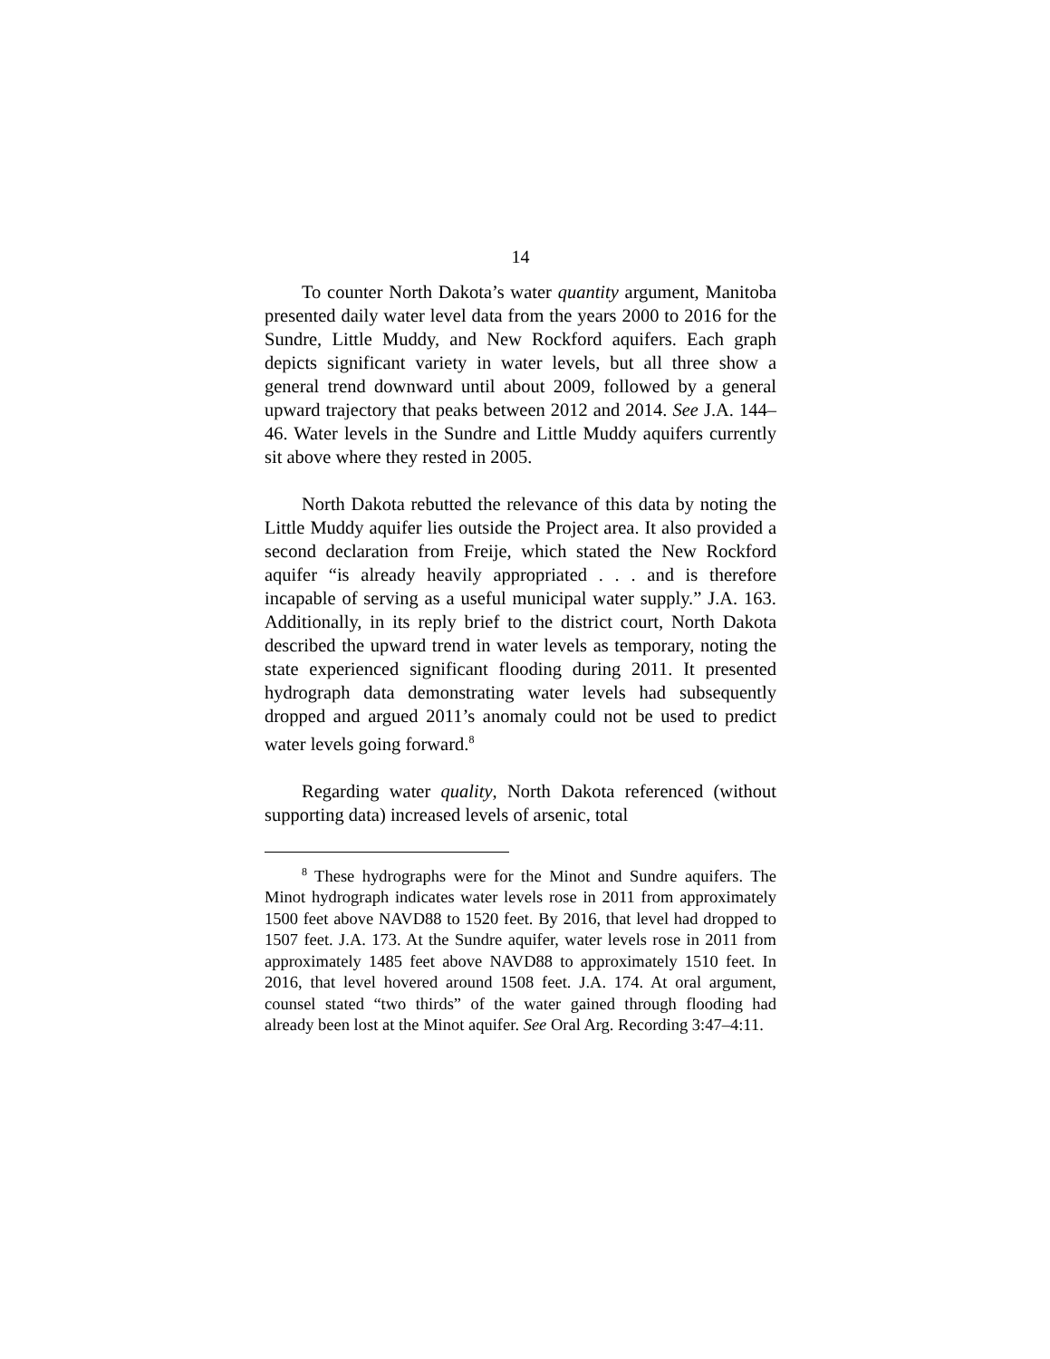14
To counter North Dakota’s water quantity argument, Manitoba presented daily water level data from the years 2000 to 2016 for the Sundre, Little Muddy, and New Rockford aquifers. Each graph depicts significant variety in water levels, but all three show a general trend downward until about 2009, followed by a general upward trajectory that peaks between 2012 and 2014. See J.A. 144–46. Water levels in the Sundre and Little Muddy aquifers currently sit above where they rested in 2005.
North Dakota rebutted the relevance of this data by noting the Little Muddy aquifer lies outside the Project area. It also provided a second declaration from Freije, which stated the New Rockford aquifer “is already heavily appropriated . . . and is therefore incapable of serving as a useful municipal water supply.” J.A. 163. Additionally, in its reply brief to the district court, North Dakota described the upward trend in water levels as temporary, noting the state experienced significant flooding during 2011. It presented hydrograph data demonstrating water levels had subsequently dropped and argued 2011’s anomaly could not be used to predict water levels going forward.<sup>8</sup>
Regarding water quality, North Dakota referenced (without supporting data) increased levels of arsenic, total
<sup>8</sup> These hydrographs were for the Minot and Sundre aquifers. The Minot hydrograph indicates water levels rose in 2011 from approximately 1500 feet above NAVD88 to 1520 feet. By 2016, that level had dropped to 1507 feet. J.A. 173. At the Sundre aquifer, water levels rose in 2011 from approximately 1485 feet above NAVD88 to approximately 1510 feet. In 2016, that level hovered around 1508 feet. J.A. 174. At oral argument, counsel stated “two thirds” of the water gained through flooding had already been lost at the Minot aquifer. See Oral Arg. Recording 3:47–4:11.